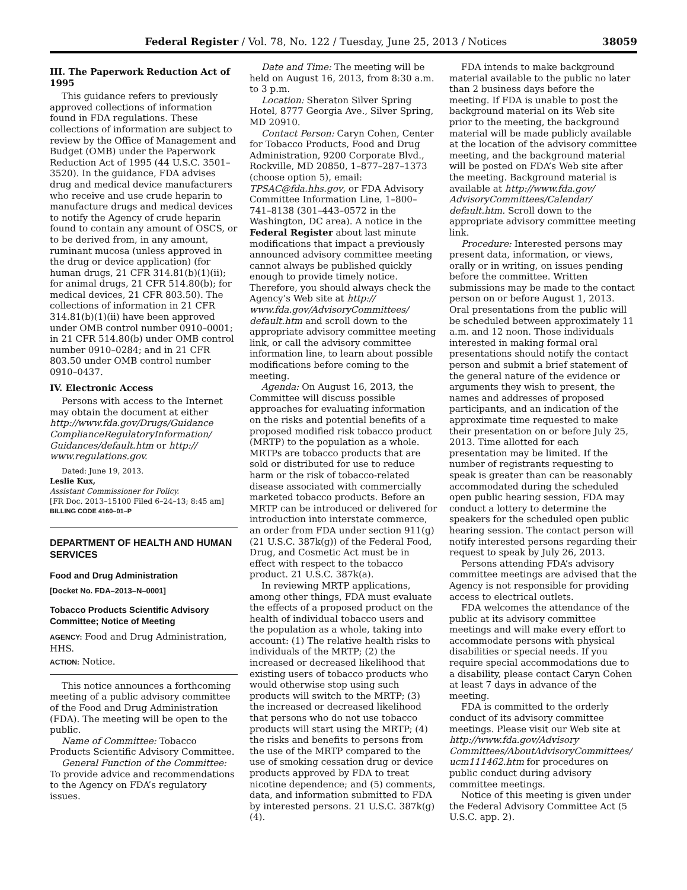Federal Register / Vol. 78, No. 122 / Tuesday, June 25, 2013 / Notices 38059
III. The Paperwork Reduction Act of 1995
This guidance refers to previously approved collections of information found in FDA regulations. These collections of information are subject to review by the Office of Management and Budget (OMB) under the Paperwork Reduction Act of 1995 (44 U.S.C. 3501–3520). In the guidance, FDA advises drug and medical device manufacturers who receive and use crude heparin to manufacture drugs and medical devices to notify the Agency of crude heparin found to contain any amount of OSCS, or to be derived from, in any amount, ruminant mucosa (unless approved in the drug or device application) (for human drugs, 21 CFR 314.81(b)(1)(ii); for animal drugs, 21 CFR 514.80(b); for medical devices, 21 CFR 803.50). The collections of information in 21 CFR 314.81(b)(1)(ii) have been approved under OMB control number 0910–0001; in 21 CFR 514.80(b) under OMB control number 0910–0284; and in 21 CFR 803.50 under OMB control number 0910–0437.
IV. Electronic Access
Persons with access to the Internet may obtain the document at either http://www.fda.gov/Drugs/Guidance ComplianceRegulatoryInformation/ Guidances/default.htm or http:// www.regulations.gov.
Dated: June 19, 2013.
Leslie Kux,
Assistant Commissioner for Policy.
[FR Doc. 2013–15100 Filed 6–24–13; 8:45 am]
BILLING CODE 4160–01–P
DEPARTMENT OF HEALTH AND HUMAN SERVICES
Food and Drug Administration
[Docket No. FDA–2013–N–0001]
Tobacco Products Scientific Advisory Committee; Notice of Meeting
AGENCY: Food and Drug Administration, HHS.
ACTION: Notice.
This notice announces a forthcoming meeting of a public advisory committee of the Food and Drug Administration (FDA). The meeting will be open to the public.
Name of Committee: Tobacco Products Scientific Advisory Committee.
General Function of the Committee: To provide advice and recommendations to the Agency on FDA’s regulatory issues.
Date and Time: The meeting will be held on August 16, 2013, from 8:30 a.m. to 3 p.m.
Location: Sheraton Silver Spring Hotel, 8777 Georgia Ave., Silver Spring, MD 20910.
Contact Person: Caryn Cohen, Center for Tobacco Products, Food and Drug Administration, 9200 Corporate Blvd., Rockville, MD 20850, 1–877–287–1373 (choose option 5), email: TPSAC@fda.hhs.gov, or FDA Advisory Committee Information Line, 1–800–741–8138 (301–443–0572 in the Washington, DC area). A notice in the Federal Register about last minute modifications that impact a previously announced advisory committee meeting cannot always be published quickly enough to provide timely notice. Therefore, you should always check the Agency’s Web site at http:// www.fda.gov/AdvisoryCommittees/ default.htm and scroll down to the appropriate advisory committee meeting link, or call the advisory committee information line, to learn about possible modifications before coming to the meeting.
Agenda: On August 16, 2013, the Committee will discuss possible approaches for evaluating information on the risks and potential benefits of a proposed modified risk tobacco product (MRTP) to the population as a whole. MRTPs are tobacco products that are sold or distributed for use to reduce harm or the risk of tobacco-related disease associated with commercially marketed tobacco products. Before an MRTP can be introduced or delivered for introduction into interstate commerce, an order from FDA under section 911(g) (21 U.S.C. 387k(g)) of the Federal Food, Drug, and Cosmetic Act must be in effect with respect to the tobacco product. 21 U.S.C. 387k(a).
In reviewing MRTP applications, among other things, FDA must evaluate the effects of a proposed product on the health of individual tobacco users and the population as a whole, taking into account: (1) The relative health risks to individuals of the MRTP; (2) the increased or decreased likelihood that existing users of tobacco products who would otherwise stop using such products will switch to the MRTP; (3) the increased or decreased likelihood that persons who do not use tobacco products will start using the MRTP; (4) the risks and benefits to persons from the use of the MRTP compared to the use of smoking cessation drug or device products approved by FDA to treat nicotine dependence; and (5) comments, data, and information submitted to FDA by interested persons. 21 U.S.C. 387k(g)(4).
FDA intends to make background material available to the public no later than 2 business days before the meeting. If FDA is unable to post the background material on its Web site prior to the meeting, the background material will be made publicly available at the location of the advisory committee meeting, and the background material will be posted on FDA’s Web site after the meeting. Background material is available at http://www.fda.gov/ AdvisoryCommittees/Calendar/ default.htm. Scroll down to the appropriate advisory committee meeting link.
Procedure: Interested persons may present data, information, or views, orally or in writing, on issues pending before the committee. Written submissions may be made to the contact person on or before August 1, 2013. Oral presentations from the public will be scheduled between approximately 11 a.m. and 12 noon. Those individuals interested in making formal oral presentations should notify the contact person and submit a brief statement of the general nature of the evidence or arguments they wish to present, the names and addresses of proposed participants, and an indication of the approximate time requested to make their presentation on or before July 25, 2013. Time allotted for each presentation may be limited. If the number of registrants requesting to speak is greater than can be reasonably accommodated during the scheduled open public hearing session, FDA may conduct a lottery to determine the speakers for the scheduled open public hearing session. The contact person will notify interested persons regarding their request to speak by July 26, 2013.
Persons attending FDA’s advisory committee meetings are advised that the Agency is not responsible for providing access to electrical outlets.
FDA welcomes the attendance of the public at its advisory committee meetings and will make every effort to accommodate persons with physical disabilities or special needs. If you require special accommodations due to a disability, please contact Caryn Cohen at least 7 days in advance of the meeting.
FDA is committed to the orderly conduct of its advisory committee meetings. Please visit our Web site at http://www.fda.gov/Advisory Committees/AboutAdvisoryCommittees/ ucm111462.htm for procedures on public conduct during advisory committee meetings.
Notice of this meeting is given under the Federal Advisory Committee Act (5 U.S.C. app. 2).